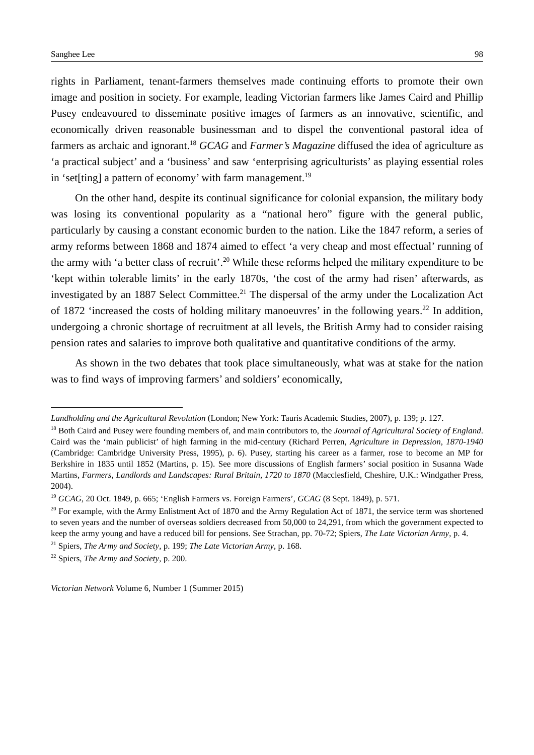Sanghee Lee 98
rights in Parliament, tenant-farmers themselves made continuing efforts to promote their own image and position in society. For example, leading Victorian farmers like James Caird and Phillip Pusey endeavoured to disseminate positive images of farmers as an innovative, scientific, and economically driven reasonable businessman and to dispel the conventional pastoral idea of farmers as archaic and ignorant.<sup>18</sup> GCAG and Farmer’s Magazine diffused the idea of agriculture as ‘a practical subject’ and a ‘business’ and saw ‘enterprising agriculturists’ as playing essential roles in ‘set[ting] a pattern of economy’ with farm management.<sup>19</sup>
On the other hand, despite its continual significance for colonial expansion, the military body was losing its conventional popularity as a “national hero” figure with the general public, particularly by causing a constant economic burden to the nation. Like the 1847 reform, a series of army reforms between 1868 and 1874 aimed to effect ‘a very cheap and most effectual’ running of the army with ‘a better class of recruit’.<sup>20</sup> While these reforms helped the military expenditure to be ‘kept within tolerable limits’ in the early 1870s, ‘the cost of the army had risen’ afterwards, as investigated by an 1887 Select Committee.<sup>21</sup> The dispersal of the army under the Localization Act of 1872 ‘increased the costs of holding military manoeuvres’ in the following years.<sup>22</sup> In addition, undergoing a chronic shortage of recruitment at all levels, the British Army had to consider raising pension rates and salaries to improve both qualitative and quantitative conditions of the army.
As shown in the two debates that took place simultaneously, what was at stake for the nation was to find ways of improving farmers’ and soldiers’ economically,
Landholding and the Agricultural Revolution (London; New York: Tauris Academic Studies, 2007), p. 139; p. 127.
<sup>18</sup> Both Caird and Pusey were founding members of, and main contributors to, the Journal of Agricultural Society of England. Caird was the ‘main publicist’ of high farming in the mid-century (Richard Perren, Agriculture in Depression, 1870-1940 (Cambridge: Cambridge University Press, 1995), p. 6). Pusey, starting his career as a farmer, rose to become an MP for Berkshire in 1835 until 1852 (Martins, p. 15). See more discussions of English farmers’ social position in Susanna Wade Martins, Farmers, Landlords and Landscapes: Rural Britain, 1720 to 1870 (Macclesfield, Cheshire, U.K.: Windgather Press, 2004).
<sup>19</sup> GCAG, 20 Oct. 1849, p. 665; ‘English Farmers vs. Foreign Farmers’, GCAG (8 Sept. 1849), p. 571.
<sup>20</sup> For example, with the Army Enlistment Act of 1870 and the Army Regulation Act of 1871, the service term was shortened to seven years and the number of overseas soldiers decreased from 50,000 to 24,291, from which the government expected to keep the army young and have a reduced bill for pensions. See Strachan, pp. 70-72; Spiers, The Late Victorian Army, p. 4.
<sup>21</sup> Spiers, The Army and Society, p. 199; The Late Victorian Army, p. 168.
<sup>22</sup> Spiers, The Army and Society, p. 200.
Victorian Network Volume 6, Number 1 (Summer 2015)